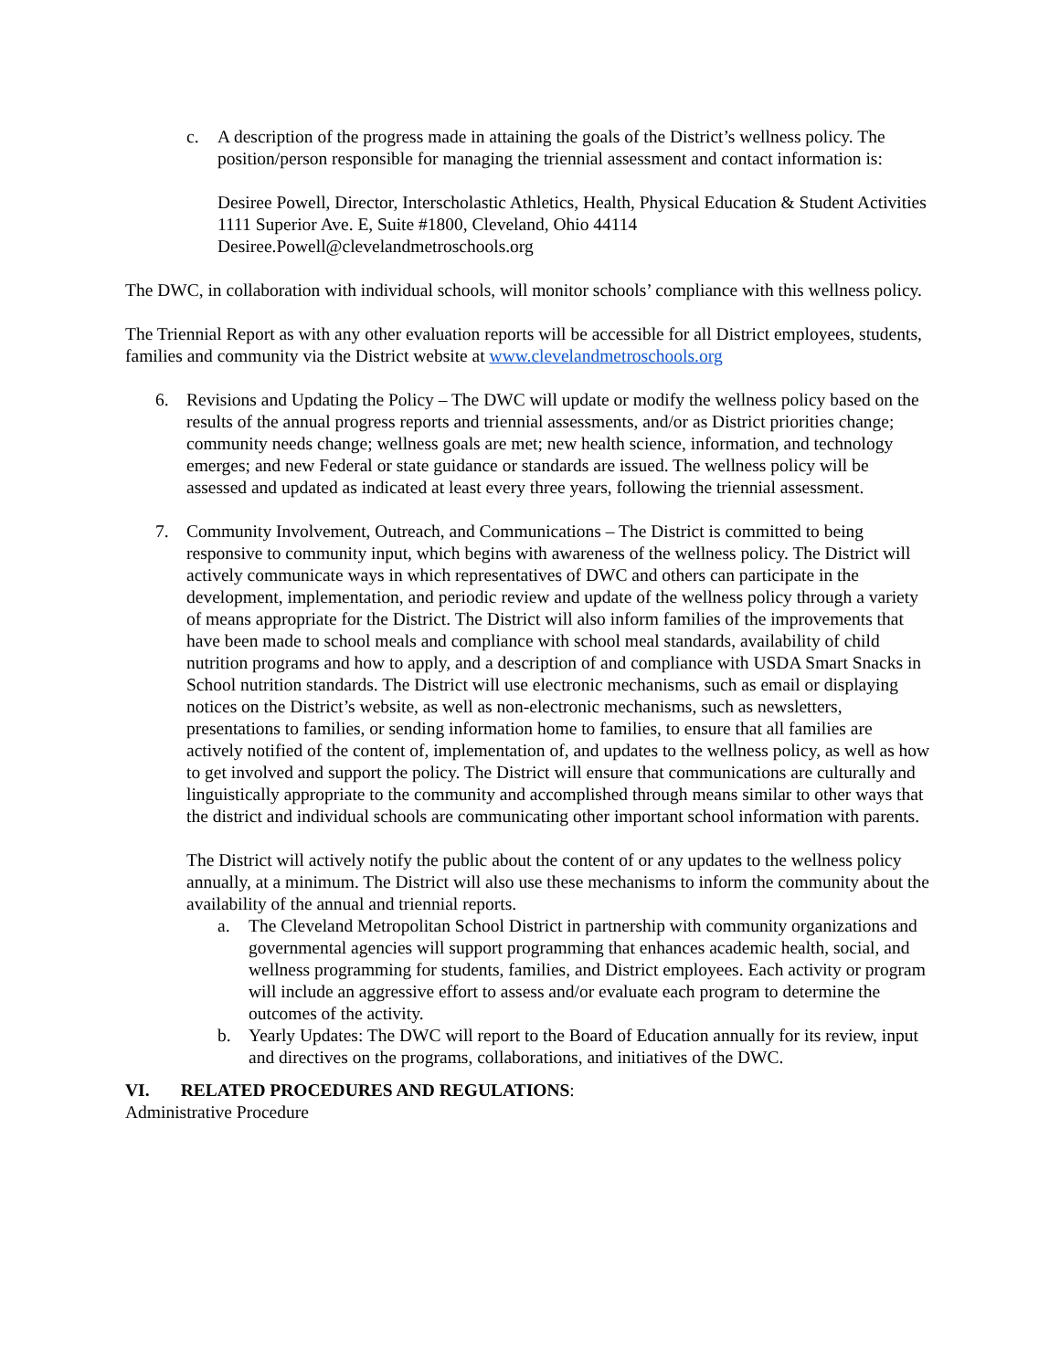c. A description of the progress made in attaining the goals of the District’s wellness policy. The position/person responsible for managing the triennial assessment and contact information is:
Desiree Powell, Director, Interscholastic Athletics, Health, Physical Education & Student Activities
1111 Superior Ave. E, Suite #1800, Cleveland, Ohio 44114
Desiree.Powell@clevelandmetroschools.org
The DWC, in collaboration with individual schools, will monitor schools’ compliance with this wellness policy.
The Triennial Report as with any other evaluation reports will be accessible for all District employees, students, families and community via the District website at www.clevelandmetroschools.org
6. Revisions and Updating the Policy – The DWC will update or modify the wellness policy based on the results of the annual progress reports and triennial assessments, and/or as District priorities change; community needs change; wellness goals are met; new health science, information, and technology emerges; and new Federal or state guidance or standards are issued. The wellness policy will be assessed and updated as indicated at least every three years, following the triennial assessment.
7. Community Involvement, Outreach, and Communications – The District is committed to being responsive to community input, which begins with awareness of the wellness policy. The District will actively communicate ways in which representatives of DWC and others can participate in the development, implementation, and periodic review and update of the wellness policy through a variety of means appropriate for the District. The District will also inform families of the improvements that have been made to school meals and compliance with school meal standards, availability of child nutrition programs and how to apply, and a description of and compliance with USDA Smart Snacks in School nutrition standards. The District will use electronic mechanisms, such as email or displaying notices on the District’s website, as well as non-electronic mechanisms, such as newsletters, presentations to families, or sending information home to families, to ensure that all families are actively notified of the content of, implementation of, and updates to the wellness policy, as well as how to get involved and support the policy. The District will ensure that communications are culturally and linguistically appropriate to the community and accomplished through means similar to other ways that the district and individual schools are communicating other important school information with parents.
The District will actively notify the public about the content of or any updates to the wellness policy annually, at a minimum. The District will also use these mechanisms to inform the community about the availability of the annual and triennial reports.
a. The Cleveland Metropolitan School District in partnership with community organizations and governmental agencies will support programming that enhances academic health, social, and wellness programming for students, families, and District employees. Each activity or program will include an aggressive effort to assess and/or evaluate each program to determine the outcomes of the activity.
b. Yearly Updates: The DWC will report to the Board of Education annually for its review, input and directives on the programs, collaborations, and initiatives of the DWC.
VI. RELATED PROCEDURES AND REGULATIONS:
Administrative Procedure